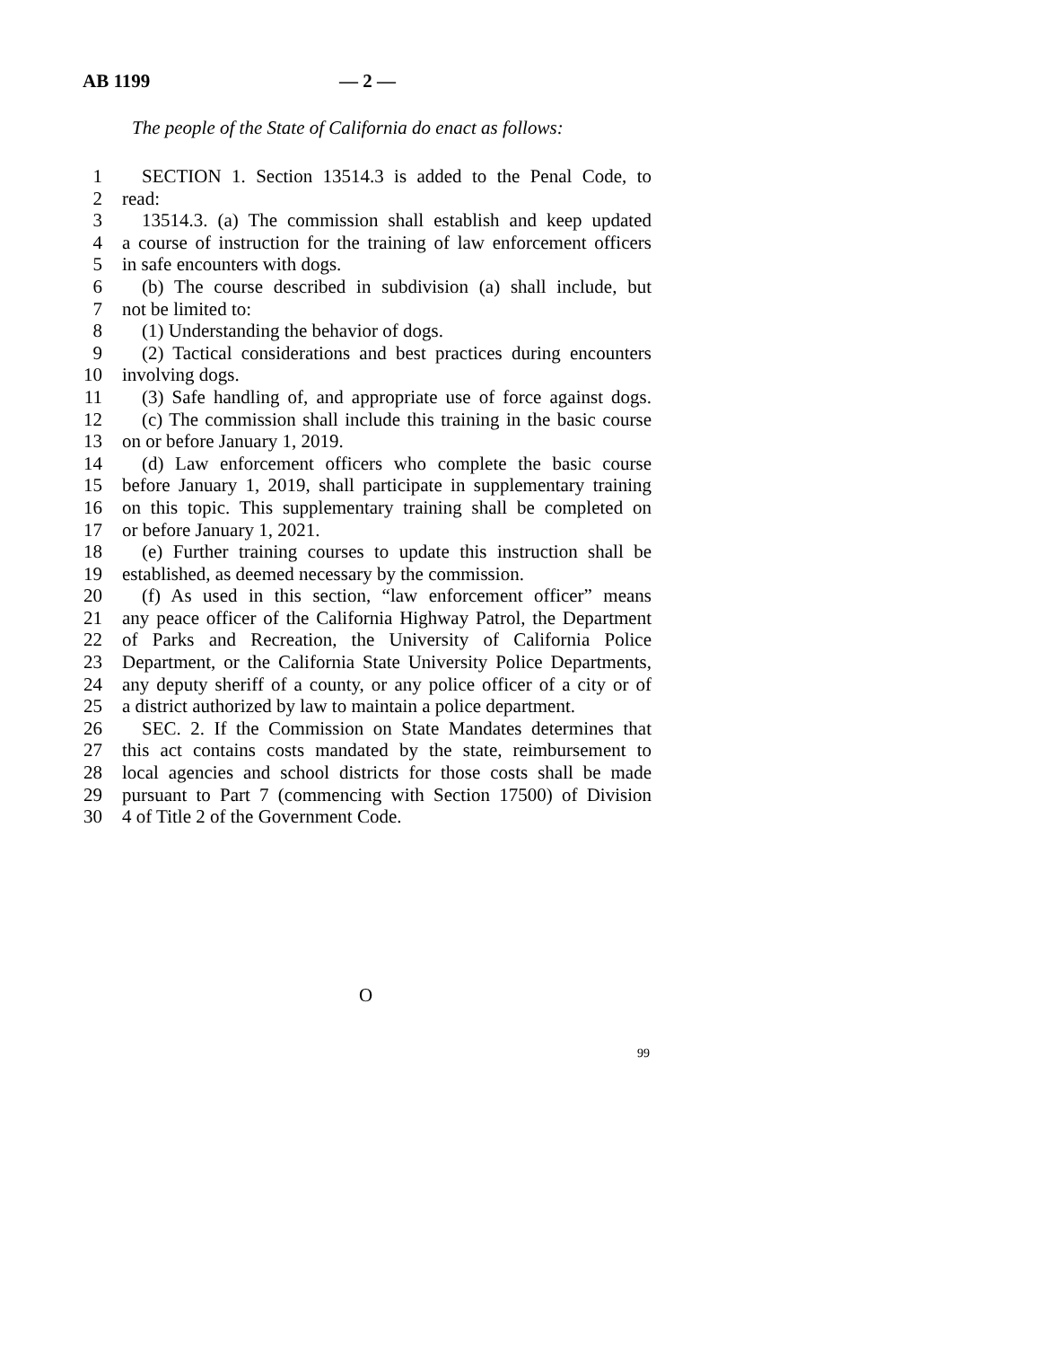AB 1199 — 2 —
The people of the State of California do enact as follows:
1 SECTION 1. Section 13514.3 is added to the Penal Code, to
2 read:
3 13514.3. (a) The commission shall establish and keep updated
4 a course of instruction for the training of law enforcement officers
5 in safe encounters with dogs.
6 (b) The course described in subdivision (a) shall include, but
7 not be limited to:
8 (1) Understanding the behavior of dogs.
9 (2) Tactical considerations and best practices during encounters
10 involving dogs.
11 (3) Safe handling of, and appropriate use of force against dogs.
12 (c) The commission shall include this training in the basic course
13 on or before January 1, 2019.
14 (d) Law enforcement officers who complete the basic course
15 before January 1, 2019, shall participate in supplementary training
16 on this topic. This supplementary training shall be completed on
17 or before January 1, 2021.
18 (e) Further training courses to update this instruction shall be
19 established, as deemed necessary by the commission.
20 (f) As used in this section, “law enforcement officer” means
21 any peace officer of the California Highway Patrol, the Department
22 of Parks and Recreation, the University of California Police
23 Department, or the California State University Police Departments,
24 any deputy sheriff of a county, or any police officer of a city or of
25 a district authorized by law to maintain a police department.
26 SEC. 2. If the Commission on State Mandates determines that
27 this act contains costs mandated by the state, reimbursement to
28 local agencies and school districts for those costs shall be made
29 pursuant to Part 7 (commencing with Section 17500) of Division
30 4 of Title 2 of the Government Code.
O
99